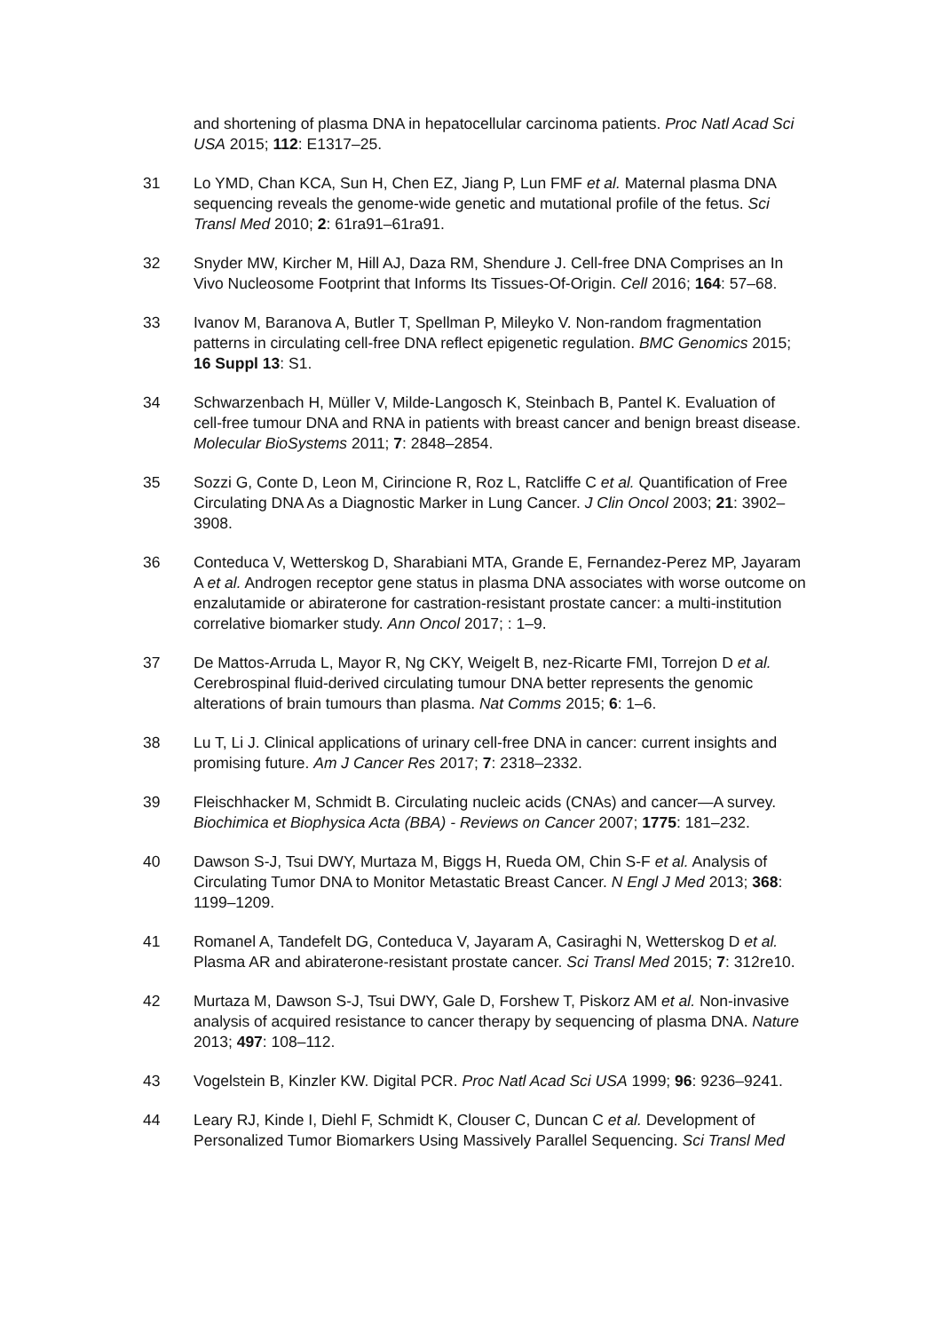and shortening of plasma DNA in hepatocellular carcinoma patients. Proc Natl Acad Sci USA 2015; 112: E1317–25.
31 Lo YMD, Chan KCA, Sun H, Chen EZ, Jiang P, Lun FMF et al. Maternal plasma DNA sequencing reveals the genome-wide genetic and mutational profile of the fetus. Sci Transl Med 2010; 2: 61ra91–61ra91.
32 Snyder MW, Kircher M, Hill AJ, Daza RM, Shendure J. Cell-free DNA Comprises an In Vivo Nucleosome Footprint that Informs Its Tissues-Of-Origin. Cell 2016; 164: 57–68.
33 Ivanov M, Baranova A, Butler T, Spellman P, Mileyko V. Non-random fragmentation patterns in circulating cell-free DNA reflect epigenetic regulation. BMC Genomics 2015; 16 Suppl 13: S1.
34 Schwarzenbach H, Müller V, Milde-Langosch K, Steinbach B, Pantel K. Evaluation of cell-free tumour DNA and RNA in patients with breast cancer and benign breast disease. Molecular BioSystems 2011; 7: 2848–2854.
35 Sozzi G, Conte D, Leon M, Cirincione R, Roz L, Ratcliffe C et al. Quantification of Free Circulating DNA As a Diagnostic Marker in Lung Cancer. J Clin Oncol 2003; 21: 3902–3908.
36 Conteduca V, Wetterskog D, Sharabiani MTA, Grande E, Fernandez-Perez MP, Jayaram A et al. Androgen receptor gene status in plasma DNA associates with worse outcome on enzalutamide or abiraterone for castration-resistant prostate cancer: a multi-institution correlative biomarker study. Ann Oncol 2017; : 1–9.
37 De Mattos-Arruda L, Mayor R, Ng CKY, Weigelt B, nez-Ricarte FMI, Torrejon D et al. Cerebrospinal fluid-derived circulating tumour DNA better represents the genomic alterations of brain tumours than plasma. Nat Comms 2015; 6: 1–6.
38 Lu T, Li J. Clinical applications of urinary cell-free DNA in cancer: current insights and promising future. Am J Cancer Res 2017; 7: 2318–2332.
39 Fleischhacker M, Schmidt B. Circulating nucleic acids (CNAs) and cancer—A survey. Biochimica et Biophysica Acta (BBA) - Reviews on Cancer 2007; 1775: 181–232.
40 Dawson S-J, Tsui DWY, Murtaza M, Biggs H, Rueda OM, Chin S-F et al. Analysis of Circulating Tumor DNA to Monitor Metastatic Breast Cancer. N Engl J Med 2013; 368: 1199–1209.
41 Romanel A, Tandefelt DG, Conteduca V, Jayaram A, Casiraghi N, Wetterskog D et al. Plasma AR and abiraterone-resistant prostate cancer. Sci Transl Med 2015; 7: 312re10.
42 Murtaza M, Dawson S-J, Tsui DWY, Gale D, Forshew T, Piskorz AM et al. Non-invasive analysis of acquired resistance to cancer therapy by sequencing of plasma DNA. Nature 2013; 497: 108–112.
43 Vogelstein B, Kinzler KW. Digital PCR. Proc Natl Acad Sci USA 1999; 96: 9236–9241.
44 Leary RJ, Kinde I, Diehl F, Schmidt K, Clouser C, Duncan C et al. Development of Personalized Tumor Biomarkers Using Massively Parallel Sequencing. Sci Transl Med